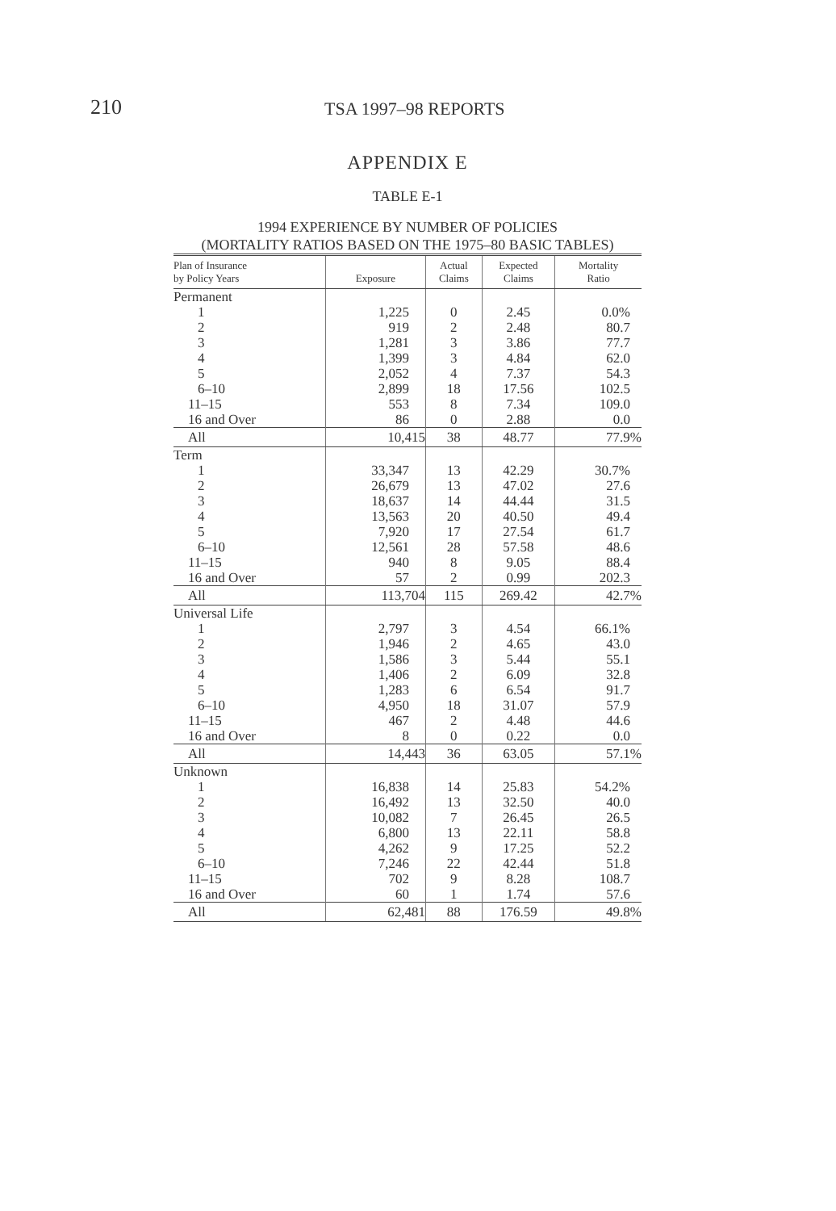210 TSA 1997–98 REPORTS
APPENDIX E
TABLE E-1
1994 EXPERIENCE BY NUMBER OF POLICIES
(MORTALITY RATIOS BASED ON THE 1975–80 BASIC TABLES)
| Plan of Insurance by Policy Years | Exposure | Actual Claims | Expected Claims | Mortality Ratio |
| --- | --- | --- | --- | --- |
| Permanent | | | | |
| 1 | 1,225 | 0 | 2.45 | 0.0% |
| 2 | 919 | 2 | 2.48 | 80.7 |
| 3 | 1,281 | 3 | 3.86 | 77.7 |
| 4 | 1,399 | 3 | 4.84 | 62.0 |
| 5 | 2,052 | 4 | 7.37 | 54.3 |
| 6–10 | 2,899 | 18 | 17.56 | 102.5 |
| 11–15 | 553 | 8 | 7.34 | 109.0 |
| 16 and Over | 86 | 0 | 2.88 | 0.0 |
| All | 10,415 | 38 | 48.77 | 77.9% |
| Term | | | | |
| 1 | 33,347 | 13 | 42.29 | 30.7% |
| 2 | 26,679 | 13 | 47.02 | 27.6 |
| 3 | 18,637 | 14 | 44.44 | 31.5 |
| 4 | 13,563 | 20 | 40.50 | 49.4 |
| 5 | 7,920 | 17 | 27.54 | 61.7 |
| 6–10 | 12,561 | 28 | 57.58 | 48.6 |
| 11–15 | 940 | 8 | 9.05 | 88.4 |
| 16 and Over | 57 | 2 | 0.99 | 202.3 |
| All | 113,704 | 115 | 269.42 | 42.7% |
| Universal Life | | | | |
| 1 | 2,797 | 3 | 4.54 | 66.1% |
| 2 | 1,946 | 2 | 4.65 | 43.0 |
| 3 | 1,586 | 3 | 5.44 | 55.1 |
| 4 | 1,406 | 2 | 6.09 | 32.8 |
| 5 | 1,283 | 6 | 6.54 | 91.7 |
| 6–10 | 4,950 | 18 | 31.07 | 57.9 |
| 11–15 | 467 | 2 | 4.48 | 44.6 |
| 16 and Over | 8 | 0 | 0.22 | 0.0 |
| All | 14,443 | 36 | 63.05 | 57.1% |
| Unknown | | | | |
| 1 | 16,838 | 14 | 25.83 | 54.2% |
| 2 | 16,492 | 13 | 32.50 | 40.0 |
| 3 | 10,082 | 7 | 26.45 | 26.5 |
| 4 | 6,800 | 13 | 22.11 | 58.8 |
| 5 | 4,262 | 9 | 17.25 | 52.2 |
| 6–10 | 7,246 | 22 | 42.44 | 51.8 |
| 11–15 | 702 | 9 | 8.28 | 108.7 |
| 16 and Over | 60 | 1 | 1.74 | 57.6 |
| All | 62,481 | 88 | 176.59 | 49.8% |